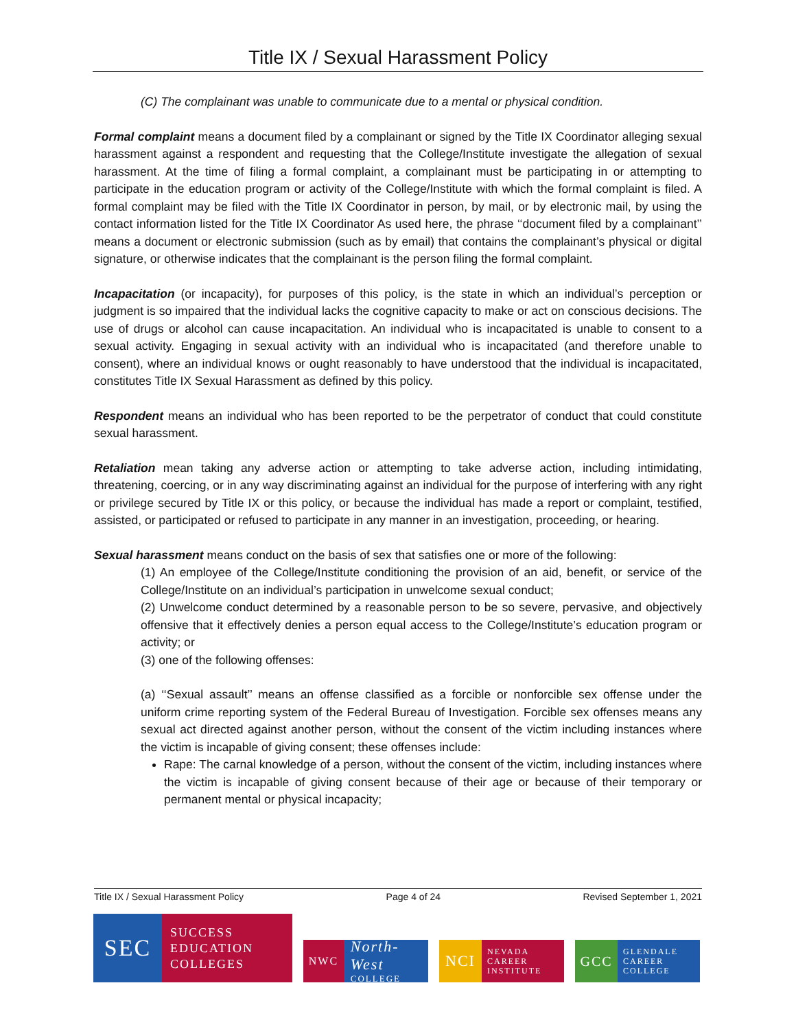Title IX / Sexual Harassment Policy
(C) The complainant was unable to communicate due to a mental or physical condition.
Formal complaint means a document filed by a complainant or signed by the Title IX Coordinator alleging sexual harassment against a respondent and requesting that the College/Institute investigate the allegation of sexual harassment. At the time of filing a formal complaint, a complainant must be participating in or attempting to participate in the education program or activity of the College/Institute with which the formal complaint is filed. A formal complaint may be filed with the Title IX Coordinator in person, by mail, or by electronic mail, by using the contact information listed for the Title IX Coordinator As used here, the phrase ‘‘document filed by a complainant’’ means a document or electronic submission (such as by email) that contains the complainant’s physical or digital signature, or otherwise indicates that the complainant is the person filing the formal complaint.
Incapacitation (or incapacity), for purposes of this policy, is the state in which an individual’s perception or judgment is so impaired that the individual lacks the cognitive capacity to make or act on conscious decisions. The use of drugs or alcohol can cause incapacitation. An individual who is incapacitated is unable to consent to a sexual activity. Engaging in sexual activity with an individual who is incapacitated (and therefore unable to consent), where an individual knows or ought reasonably to have understood that the individual is incapacitated, constitutes Title IX Sexual Harassment as defined by this policy.
Respondent means an individual who has been reported to be the perpetrator of conduct that could constitute sexual harassment.
Retaliation mean taking any adverse action or attempting to take adverse action, including intimidating, threatening, coercing, or in any way discriminating against an individual for the purpose of interfering with any right or privilege secured by Title IX or this policy, or because the individual has made a report or complaint, testified, assisted, or participated or refused to participate in any manner in an investigation, proceeding, or hearing.
Sexual harassment means conduct on the basis of sex that satisfies one or more of the following:
(1) An employee of the College/Institute conditioning the provision of an aid, benefit, or service of the College/Institute on an individual’s participation in unwelcome sexual conduct;
(2) Unwelcome conduct determined by a reasonable person to be so severe, pervasive, and objectively offensive that it effectively denies a person equal access to the College/Institute’s education program or activity; or
(3) one of the following offenses:
(a) ‘‘Sexual assault’’ means an offense classified as a forcible or nonforcible sex offense under the uniform crime reporting system of the Federal Bureau of Investigation. Forcible sex offenses means any sexual act directed against another person, without the consent of the victim including instances where the victim is incapable of giving consent; these offenses include:
Rape: The carnal knowledge of a person, without the consent of the victim, including instances where the victim is incapable of giving consent because of their age or because of their temporary or permanent mental or physical incapacity;
Title IX / Sexual Harassment Policy Page 4 of 24 Revised September 1, 2021
SEC SUCCESS
EDUCATION
COLLEGES
NWC North-West
COLLEGE
NCI NEVADA
CAREER
INSTITUTE
GCC GLENDALE
CAREER
COLLEGE